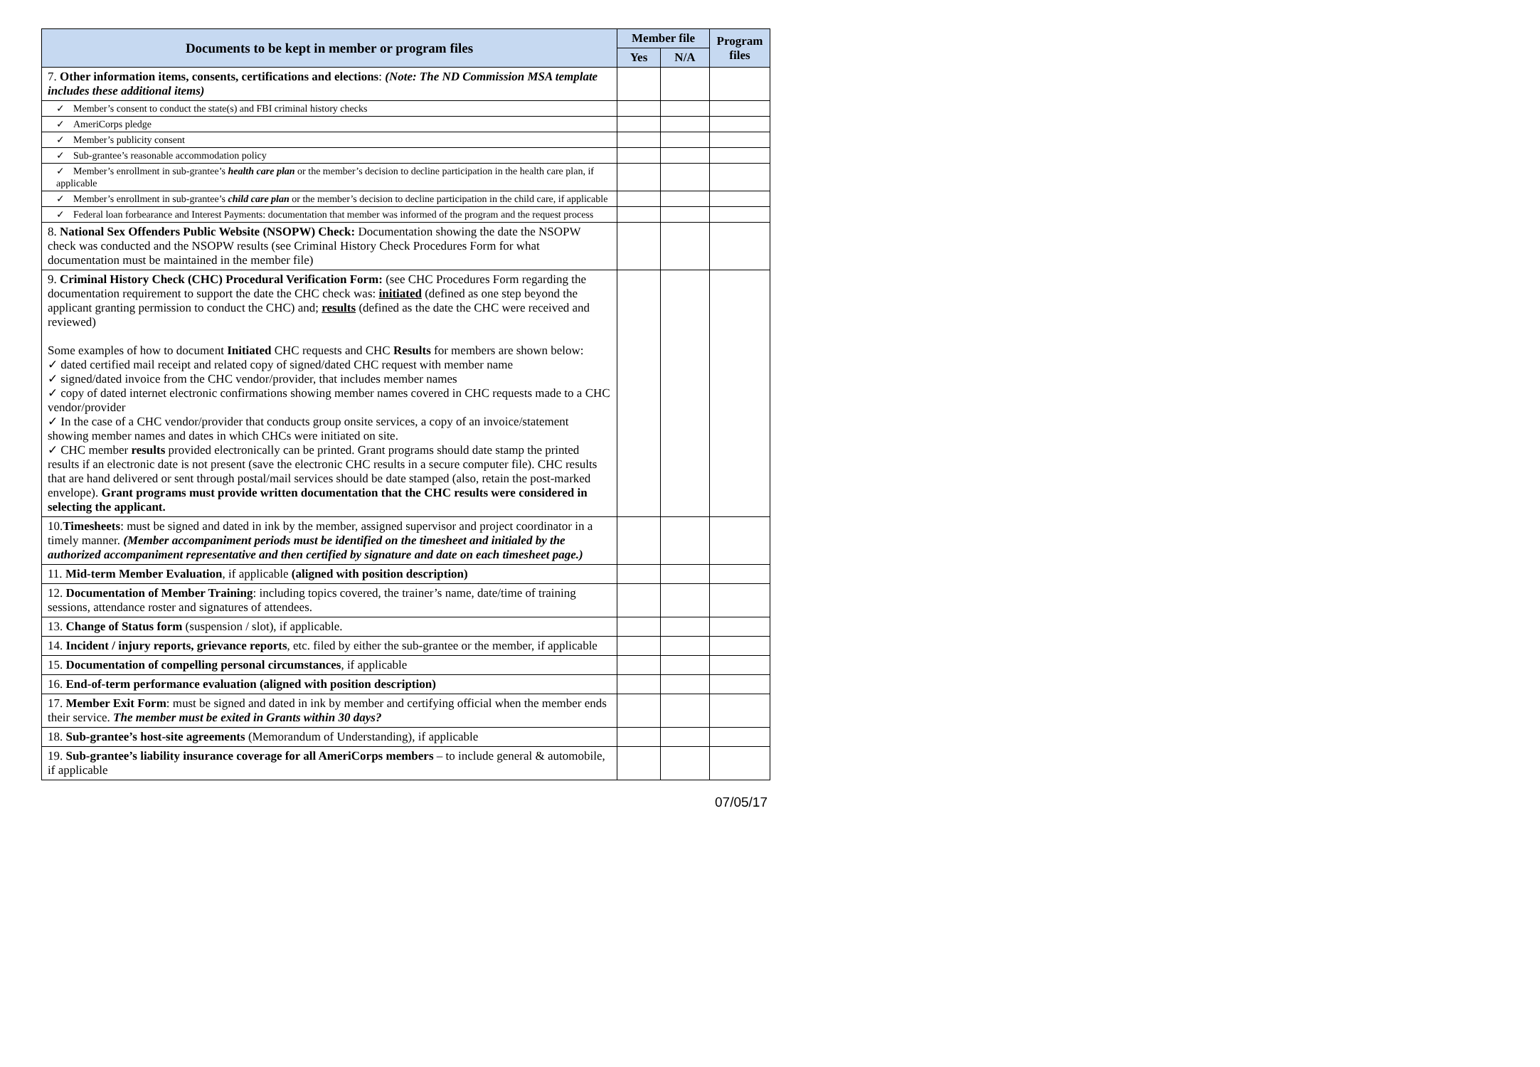| Documents to be kept in member or program files | Member file | | Program files |
| --- | --- | --- | --- |
| | Yes | N/A | |
| 7. Other information items, consents, certifications and elections : (Note: The ND Commission MSA template includes these additional items) | | | |
| ✓ Member’s consent to conduct the state(s) and FBI criminal history checks | | | |
| ✓ AmeriCorps pledge | | | |
| ✓ Member’s publicity consent | | | |
| ✓ Sub-grantee’s reasonable accommodation policy | | | |
| ✓ Member’s enrollment in sub-grantee’s health care plan or the member’s decision to decline participation in the health care plan, if applicable | | | |
| ✓ Member’s enrollment in sub-grantee’s child care plan or the member’s decision to decline participation in the child care, if applicable | | | |
| ✓ Federal loan forbearance and Interest Payments: documentation that member was informed of the program and the request process | | | |
| 8. National Sex Offenders Public Website (NSOPW) Check: Documentation showing the date the NSOPW check was conducted and the NSOPW results (see Criminal History Check Procedures Form for what documentation must be maintained in the member file) | | | |
| 9. Criminal History Check (CHC) Procedural Verification Form: (see CHC Procedures Form regarding the documentation requirement to support the date the CHC check was: initiated (defined as one step beyond the applicant granting permission to conduct the CHC) and; results (defined as the date the CHC were received and reviewed) Some examples of how to document Initiated CHC requests and CHC Results for members are shown below: ✓ dated certified mail receipt and related copy of signed/dated CHC request with member name ✓ signed/dated invoice from the CHC vendor/provider, that includes member names ✓ copy of dated internet electronic confirmations showing member names covered in CHC requests made to a CHC vendor/provider ✓ In the case of a CHC vendor/provider that conducts group onsite services, a copy of an invoice/statement showing member names and dates in which CHCs were initiated on site. ✓ CHC member results provided electronically can be printed. Grant programs should date stamp the printed results if an electronic date is not present (save the electronic CHC results in a secure computer file). CHC results that are hand delivered or sent through postal/mail services should be date stamped (also, retain the post-marked envelope). Grant programs must provide written documentation that the CHC results were considered in selecting the applicant. | | | |
| 10. Timesheets : must be signed and dated in ink by the member, assigned supervisor and project coordinator in a timely manner. (Member accompaniment periods must be identified on the timesheet and initialed by the authorized accompaniment representative and then certified by signature and date on each timesheet page.) | | | |
| 11. Mid-term Member Evaluation , if applicable (aligned with position description) | | | |
| 12. Documentation of Member Training : including topics covered, the trainer’s name, date/time of training sessions, attendance roster and signatures of attendees. | | | |
| 13. Change of Status form (suspension / slot), if applicable. | | | |
| 14. Incident / injury reports, grievance reports , etc. filed by either the sub-grantee or the member, if applicable | | | |
| 15. Documentation of compelling personal circumstances , if applicable | | | |
| 16. End-of-term performance evaluation (aligned with position description) | | | |
| 17. Member Exit Form : must be signed and dated in ink by member and certifying official when the member ends their service. The member must be exited in Grants within 30 days? | | | |
| 18. Sub-grantee’s host-site agreements (Memorandum of Understanding), if applicable | | | |
| 19. Sub-grantee’s liability insurance coverage for all AmeriCorps members – to include general & automobile, if applicable | | | |
07/05/17